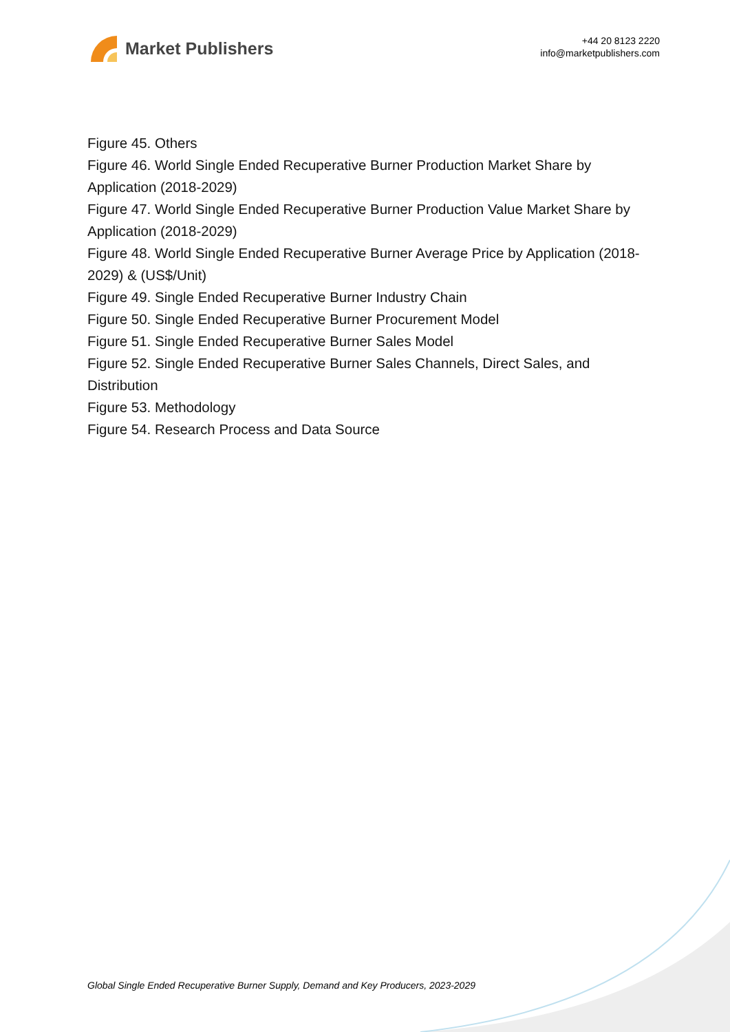Market Publishers
+44 20 8123 2220
info@marketpublishers.com
Figure 45. Others
Figure 46. World Single Ended Recuperative Burner Production Market Share by Application (2018-2029)
Figure 47. World Single Ended Recuperative Burner Production Value Market Share by Application (2018-2029)
Figure 48. World Single Ended Recuperative Burner Average Price by Application (2018-2029) & (US$/Unit)
Figure 49. Single Ended Recuperative Burner Industry Chain
Figure 50. Single Ended Recuperative Burner Procurement Model
Figure 51. Single Ended Recuperative Burner Sales Model
Figure 52. Single Ended Recuperative Burner Sales Channels, Direct Sales, and Distribution
Figure 53. Methodology
Figure 54. Research Process and Data Source
Global Single Ended Recuperative Burner Supply, Demand and Key Producers, 2023-2029